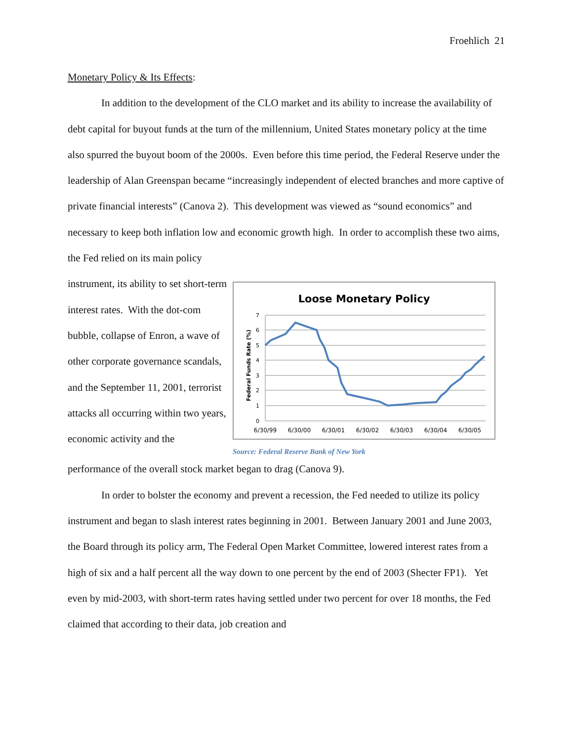Froehlich 21
Monetary Policy & Its Effects:
In addition to the development of the CLO market and its ability to increase the availability of debt capital for buyout funds at the turn of the millennium, United States monetary policy at the time also spurred the buyout boom of the 2000s. Even before this time period, the Federal Reserve under the leadership of Alan Greenspan became “increasingly independent of elected branches and more captive of private financial interests” (Canova 2). This development was viewed as “sound economics” and necessary to keep both inflation low and economic growth high. In order to accomplish these two aims, the Fed relied on its main policy
instrument, its ability to set short-term interest rates. With the dot-com bubble, collapse of Enron, a wave of other corporate governance scandals, and the September 11, 2001, terrorist attacks all occurring within two years, economic activity and the
Loose Monetary Policy
7
6
5
4
3
2
1
0
Federal Funds Rate (%)
6/30/99
6/30/00
6/30/01
6/30/02
6/30/03
6/30/04
6/30/05
Source: Federal Reserve Bank of New York
performance of the overall stock market began to drag (Canova 9).
In order to bolster the economy and prevent a recession, the Fed needed to utilize its policy instrument and began to slash interest rates beginning in 2001. Between January 2001 and June 2003, the Board through its policy arm, The Federal Open Market Committee, lowered interest rates from a high of six and a half percent all the way down to one percent by the end of 2003 (Shecter FP1). Yet even by mid-2003, with short-term rates having settled under two percent for over 18 months, the Fed claimed that according to their data, job creation and